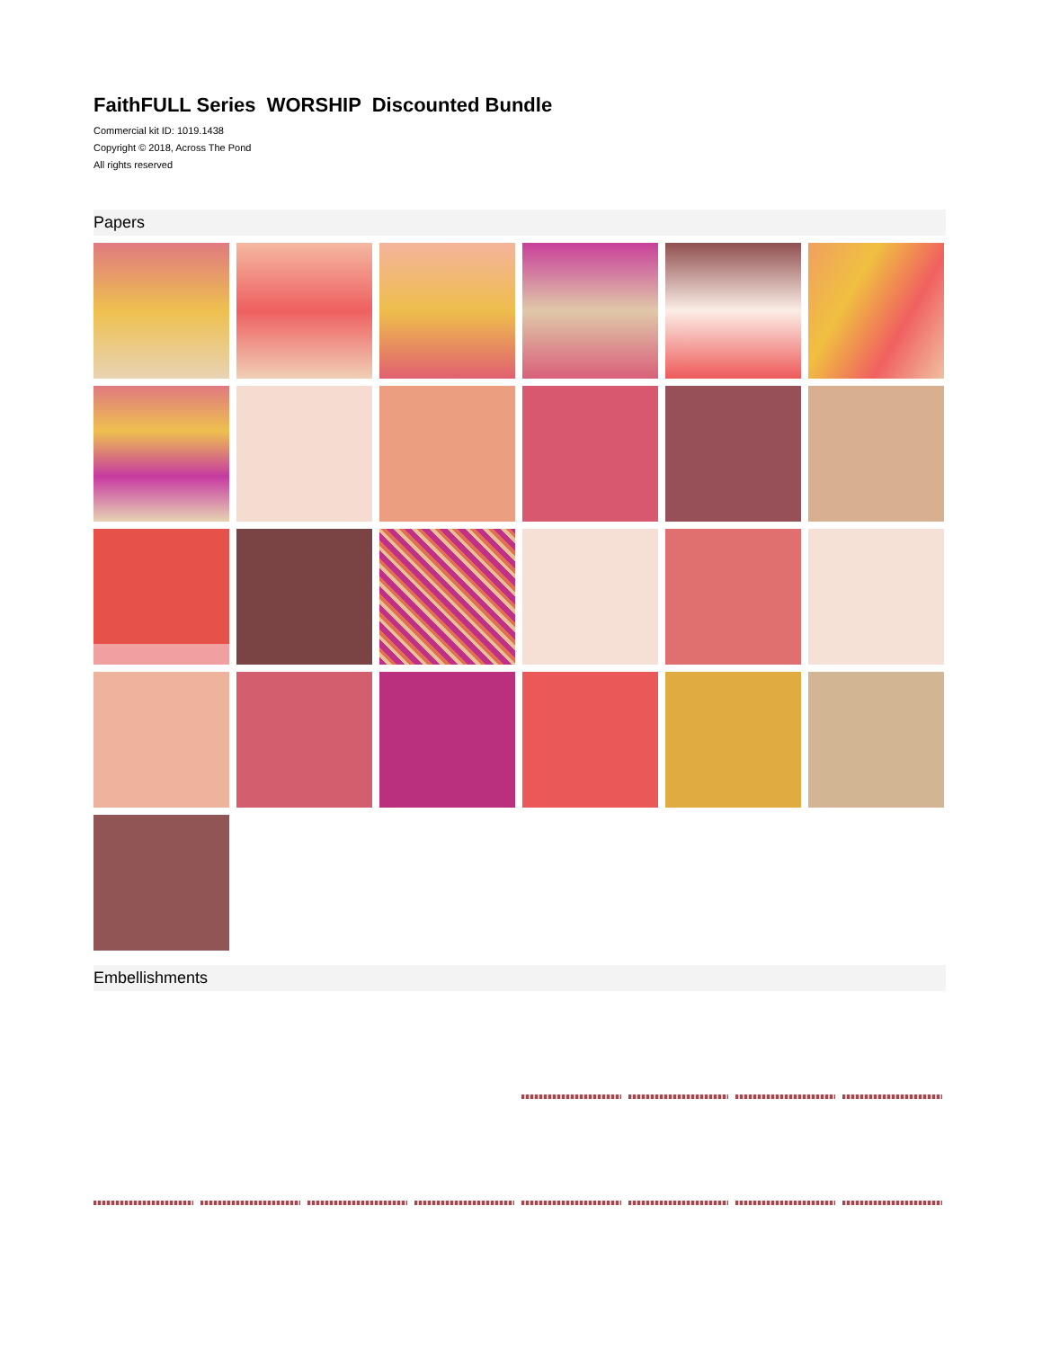FaithFULL Series WORSHIP Discounted Bundle
Commercial kit ID: 1019.1438
Copyright © 2018, Across The Pond
All rights reserved
Papers
Embellishments